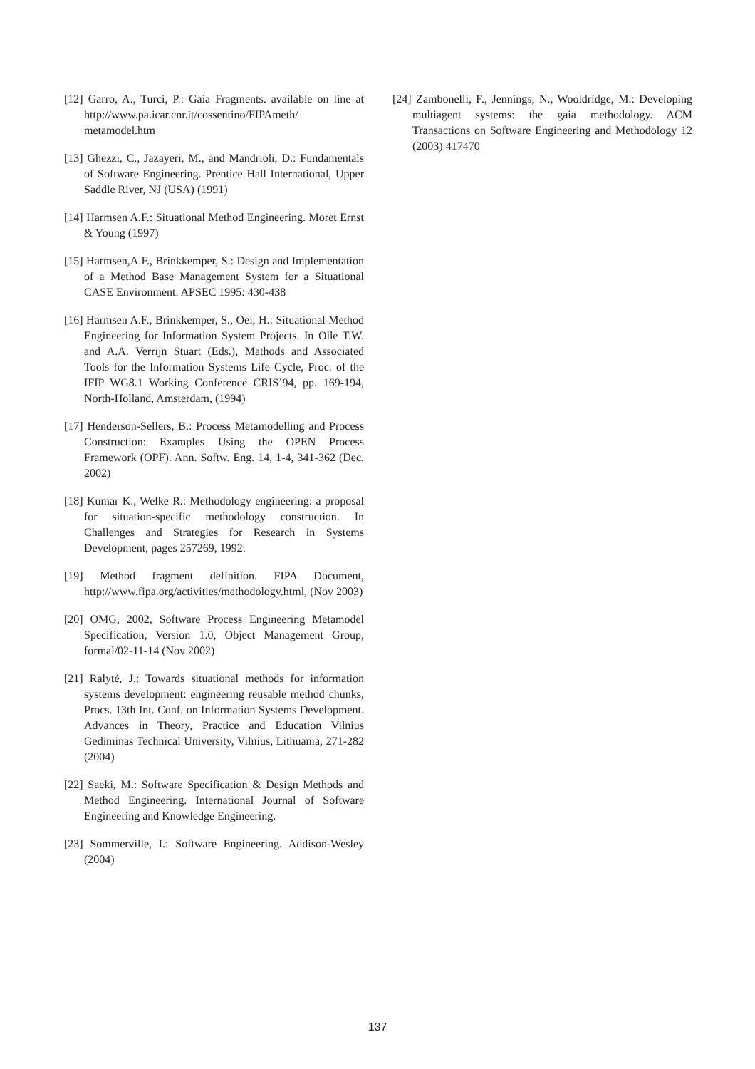[12] Garro, A., Turci, P.: Gaia Fragments. available on line at http://www.pa.icar.cnr.it/cossentino/FIPAmeth/ metamodel.htm
[13] Ghezzi, C., Jazayeri, M., and Mandrioli, D.: Fundamentals of Software Engineering. Prentice Hall International, Upper Saddle River, NJ (USA) (1991)
[14] Harmsen A.F.: Situational Method Engineering. Moret Ernst & Young (1997)
[15] Harmsen,A.F., Brinkkemper, S.: Design and Implementation of a Method Base Management System for a Situational CASE Environment. APSEC 1995: 430-438
[16] Harmsen A.F., Brinkkemper, S., Oei, H.: Situational Method Engineering for Information System Projects. In Olle T.W. and A.A. Verrijn Stuart (Eds.), Mathods and Associated Tools for the Information Systems Life Cycle, Proc. of the IFIP WG8.1 Working Conference CRIS’94, pp. 169-194, North-Holland, Amsterdam, (1994)
[17] Henderson-Sellers, B.: Process Metamodelling and Process Construction: Examples Using the OPEN Process Framework (OPF). Ann. Softw. Eng. 14, 1-4, 341-362 (Dec. 2002)
[18] Kumar K., Welke R.: Methodology engineering: a proposal for situation-specific methodology construction. In Challenges and Strategies for Research in Systems Development, pages 257269, 1992.
[19] Method fragment definition. FIPA Document, http://www.fipa.org/activities/methodology.html, (Nov 2003)
[20] OMG, 2002, Software Process Engineering Metamodel Specification, Version 1.0, Object Management Group, formal/02-11-14 (Nov 2002)
[21] Ralyté, J.: Towards situational methods for information systems development: engineering reusable method chunks, Procs. 13th Int. Conf. on Information Systems Development. Advances in Theory, Practice and Education Vilnius Gediminas Technical University, Vilnius, Lithuania, 271-282 (2004)
[22] Saeki, M.: Software Specification & Design Methods and Method Engineering. International Journal of Software Engineering and Knowledge Engineering.
[23] Sommerville, I.: Software Engineering. Addison-Wesley (2004)
[24] Zambonelli, F., Jennings, N., Wooldridge, M.: Developing multiagent systems: the gaia methodology. ACM Transactions on Software Engineering and Methodology 12 (2003) 417470
137